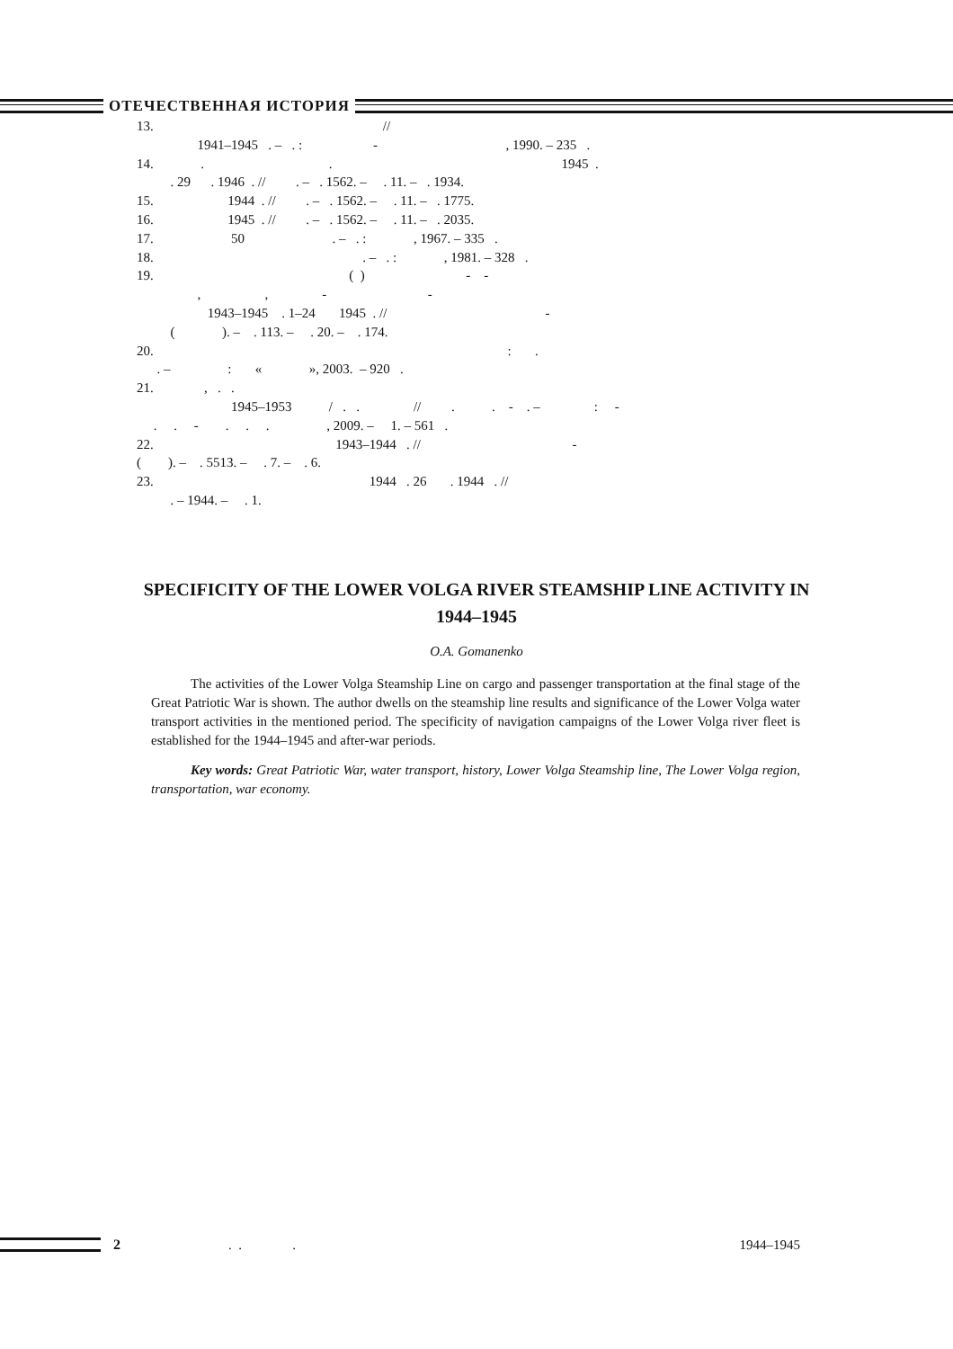ОТЕЧЕСТВЕННАЯ ИСТОРИЯ
13. //
1941–1945 . – . : - , 1990. – 235 .
14. . . 1945 .
. 29 . 1946 . // . – . 1562. – . 11. – . 1934.
15. 1944 . // . – . 1562. – . 11. – . 1775.
16. 1945 . // . – . 1562. – . 11. – . 2035.
17. 50 . – . : , 1967. – 335 .
18. . – . : , 1981. – 328 .
19. ( ) - -
, , - -
1943–1945 . 1–24 1945 . // -
( ). – . 113. – . 20. – . 174.
20. : .
. – : « », 2003. – 920 .
21. , . .
1945–1953 / . . // . . - . – : -
. . - . . . , 2009. – 1. – 561 .
22. 1943–1944 . // -
( ). – . 5513. – . 7. – . 6.
23. 1944 . 26 . 1944 . //
. – 1944. – . 1.
SPECIFICITY OF THE LOWER VOLGA RIVER STEAMSHIP LINE ACTIVITY IN 1944–1945
O.A. Gomanenko
The activities of the Lower Volga Steamship Line on cargo and passenger transportation at the final stage of the Great Patriotic War is shown. The author dwells on the steamship line results and significance of the Lower Volga water transport activities in the mentioned period. The specificity of navigation campaigns of the Lower Volga river fleet is established for the 1944–1945 and after-war periods.
Key words: Great Patriotic War, water transport, history, Lower Volga Steamship line, The Lower Volga region, transportation, war economy.
2. . . 1944–1945